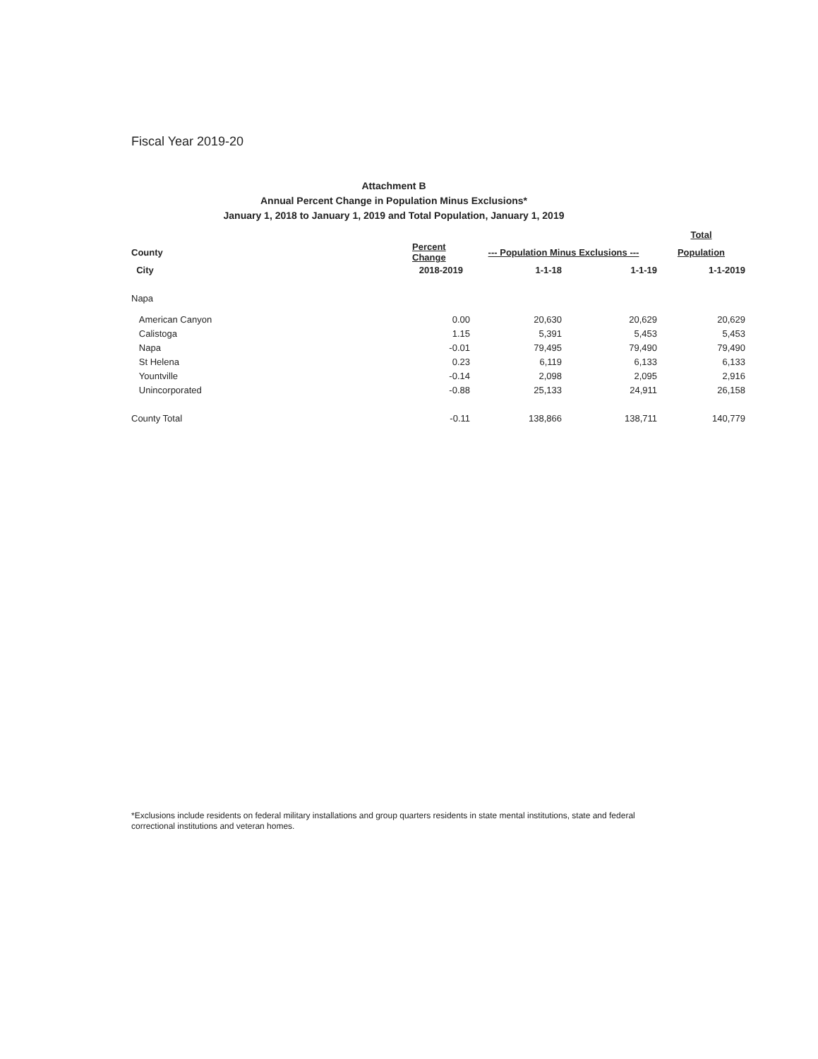Fiscal Year 2019-20
Attachment B
Annual Percent Change in Population Minus Exclusions*
January 1, 2018 to January 1, 2019 and Total Population, January 1, 2019
| | | | | Total |
| --- | --- | --- | --- | --- |
| County | Percent Change | --- Population Minus Exclusions --- | | Population |
| City | 2018-2019 | 1-1-18 | 1-1-19 | 1-1-2019 |
| Napa | | | | |
| American Canyon | 0.00 | 20,630 | 20,629 | 20,629 |
| Calistoga | 1.15 | 5,391 | 5,453 | 5,453 |
| Napa | -0.01 | 79,495 | 79,490 | 79,490 |
| St Helena | 0.23 | 6,119 | 6,133 | 6,133 |
| Yountville | -0.14 | 2,098 | 2,095 | 2,916 |
| Unincorporated | -0.88 | 25,133 | 24,911 | 26,158 |
| County Total | -0.11 | 138,866 | 138,711 | 140,779 |
*Exclusions include residents on federal military installations and group quarters residents in state mental institutions, state and federal correctional institutions and veteran homes.